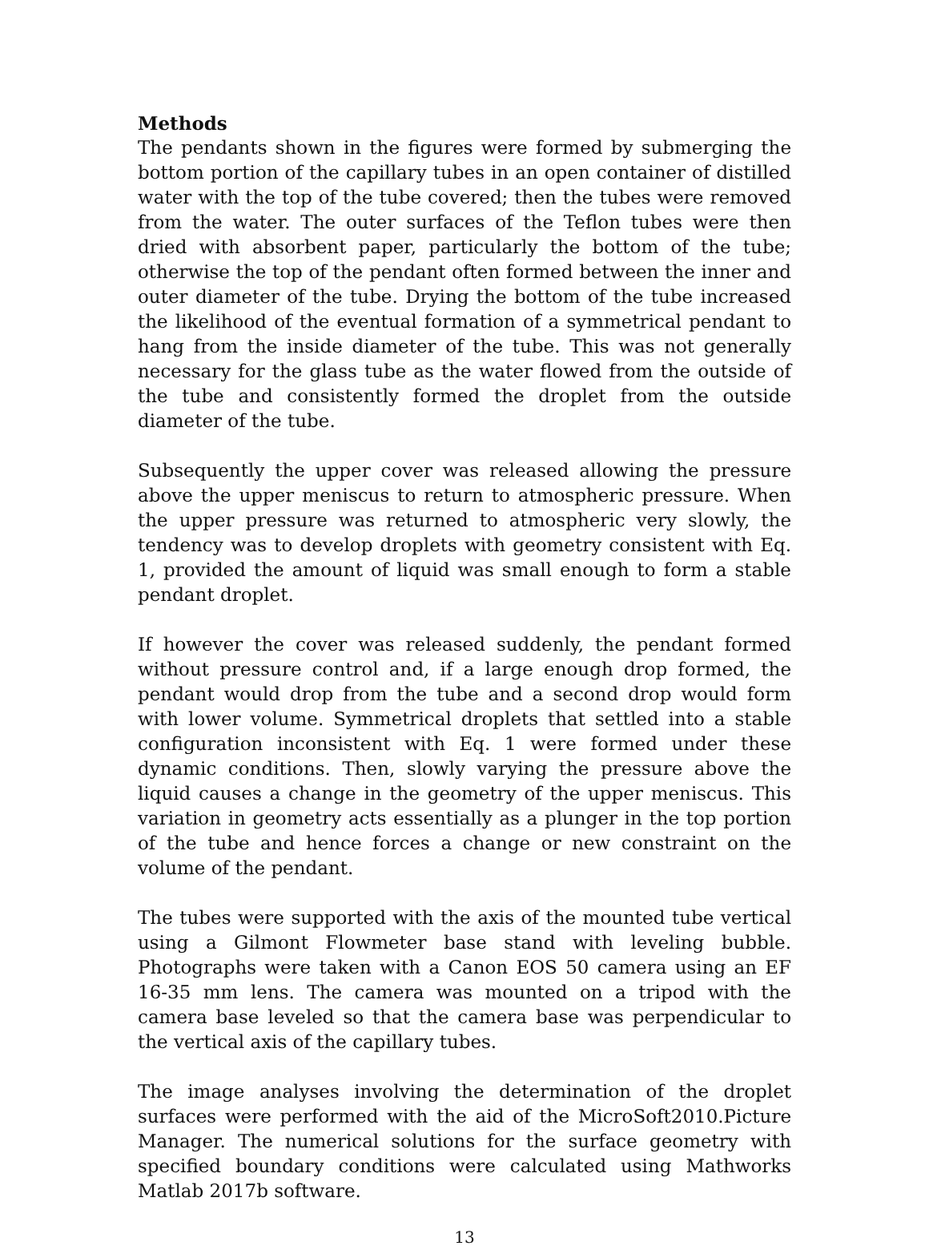Methods
The pendants shown in the figures were formed by submerging the bottom portion of the capillary tubes in an open container of distilled water with the top of the tube covered; then the tubes were removed from the water. The outer surfaces of the Teflon tubes were then dried with absorbent paper, particularly the bottom of the tube; otherwise the top of the pendant often formed between the inner and outer diameter of the tube. Drying the bottom of the tube increased the likelihood of the eventual formation of a symmetrical pendant to hang from the inside diameter of the tube. This was not generally necessary for the glass tube as the water flowed from the outside of the tube and consistently formed the droplet from the outside diameter of the tube.
Subsequently the upper cover was released allowing the pressure above the upper meniscus to return to atmospheric pressure. When the upper pressure was returned to atmospheric very slowly, the tendency was to develop droplets with geometry consistent with Eq. 1, provided the amount of liquid was small enough to form a stable pendant droplet.
If however the cover was released suddenly, the pendant formed without pressure control and, if a large enough drop formed, the pendant would drop from the tube and a second drop would form with lower volume. Symmetrical droplets that settled into a stable configuration inconsistent with Eq. 1 were formed under these dynamic conditions. Then, slowly varying the pressure above the liquid causes a change in the geometry of the upper meniscus. This variation in geometry acts essentially as a plunger in the top portion of the tube and hence forces a change or new constraint on the volume of the pendant.
The tubes were supported with the axis of the mounted tube vertical using a Gilmont Flowmeter base stand with leveling bubble. Photographs were taken with a Canon EOS 50 camera using an EF 16-35 mm lens. The camera was mounted on a tripod with the camera base leveled so that the camera base was perpendicular to the vertical axis of the capillary tubes.
The image analyses involving the determination of the droplet surfaces were performed with the aid of the MicroSoft2010.Picture Manager. The numerical solutions for the surface geometry with specified boundary conditions were calculated using Mathworks Matlab 2017b software.
13